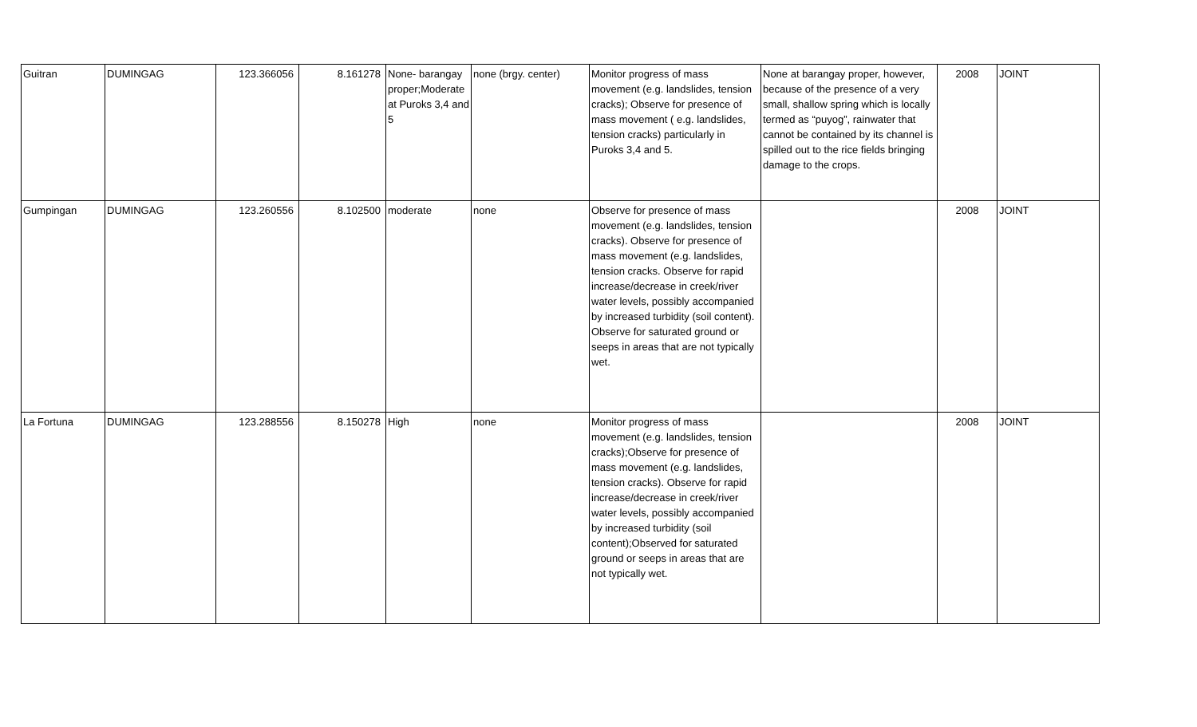| Guitran | DUMINGAG | 123.366056 | 8.161278 | None- barangay proper;Moderate at Puroks 3,4 and 5 | none (brgy. center) | Monitor progress of mass movement (e.g. landslides, tension cracks); Observe for presence of mass movement ( e.g. landslides, tension cracks) particularly in Puroks 3,4 and 5. | None at barangay proper, however, because of the presence of a very small, shallow spring which is locally termed as “puyog”, rainwater that cannot be contained by its channel is spilled out to the rice fields bringing damage to the crops. | 2008 | JOINT |
| Gumpingan | DUMINGAG | 123.260556 | 8.102500 | moderate | none | Observe for presence of mass movement (e.g. landslides, tension cracks). Observe for presence of mass movement (e.g. landslides, tension cracks. Observe for rapid increase/decrease in creek/river water levels, possibly accompanied by increased turbidity (soil content). Observe for saturated ground or seeps in areas that are not typically wet. | | 2008 | JOINT |
| La Fortuna | DUMINGAG | 123.288556 | 8.150278 | High | none | Monitor progress of mass movement (e.g. landslides, tension cracks);Observe for presence of mass movement (e.g. landslides, tension cracks). Observe for rapid increase/decrease in creek/river water levels, possibly accompanied by increased turbidity (soil content);Observed for saturated ground or seeps in areas that are not typically wet. | | 2008 | JOINT |